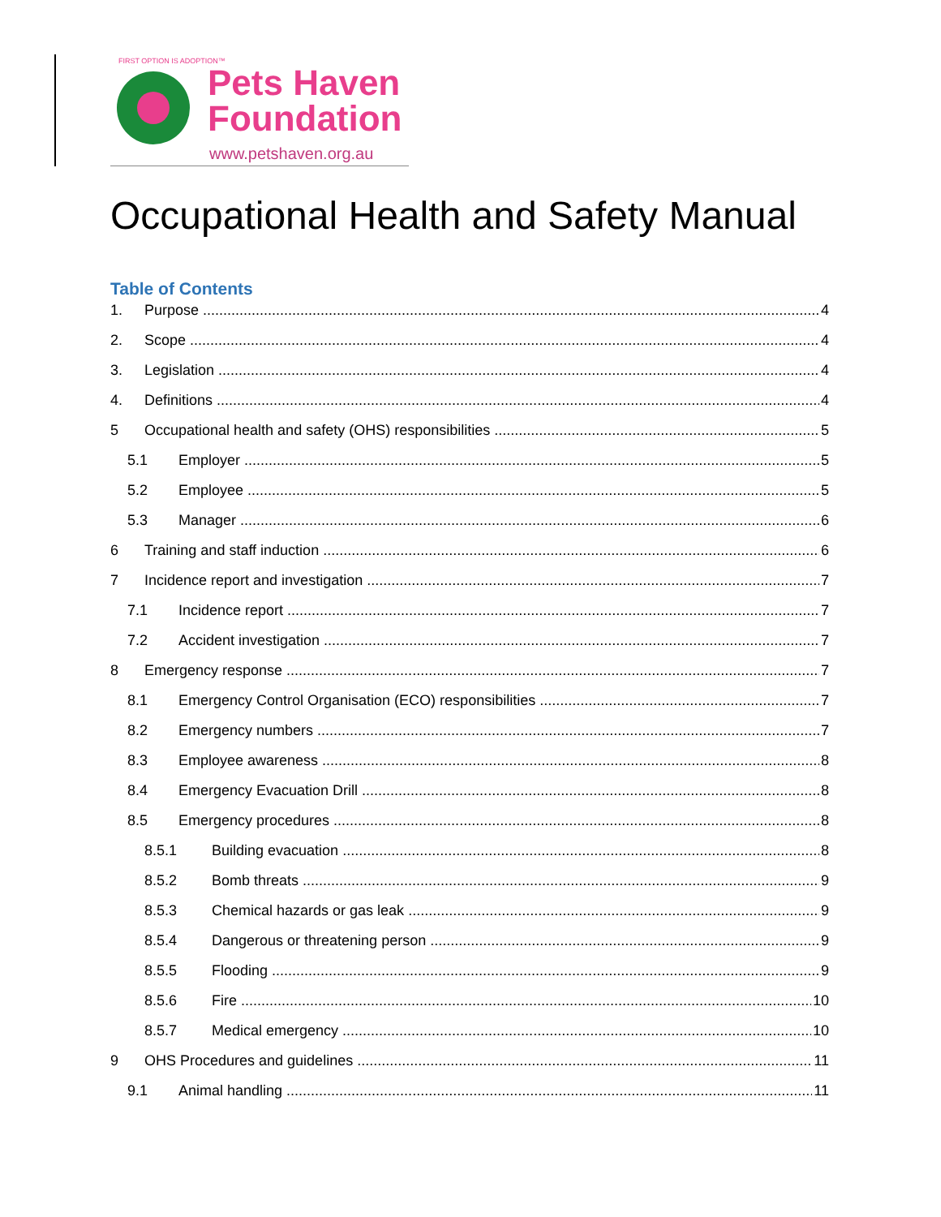FIRST OPTION IS ADOPTION™
Pets Haven
Foundation
www.petshaven.org.au
Occupational Health and Safety Manual
Table of Contents
1. Purpose 4
2. Scope 4
3. Legislation 4
4. Definitions 4
5 Occupational health and safety (OHS) responsibilities 5
5.1 Employer 5
5.2 Employee 5
5.3 Manager 6
6 Training and staff induction 6
7 Incidence report and investigation 7
7.1 Incidence report 7
7.2 Accident investigation 7
8 Emergency response 7
8.1 Emergency Control Organisation (ECO) responsibilities 7
8.2 Emergency numbers 7
8.3 Employee awareness 8
8.4 Emergency Evacuation Drill 8
8.5 Emergency procedures 8
8.5.1 Building evacuation 8
8.5.2 Bomb threats 9
8.5.3 Chemical hazards or gas leak 9
8.5.4 Dangerous or threatening person 9
8.5.5 Flooding 9
8.5.6 Fire 10
8.5.7 Medical emergency 10
9 OHS Procedures and guidelines 11
9.1 Animal handling 11